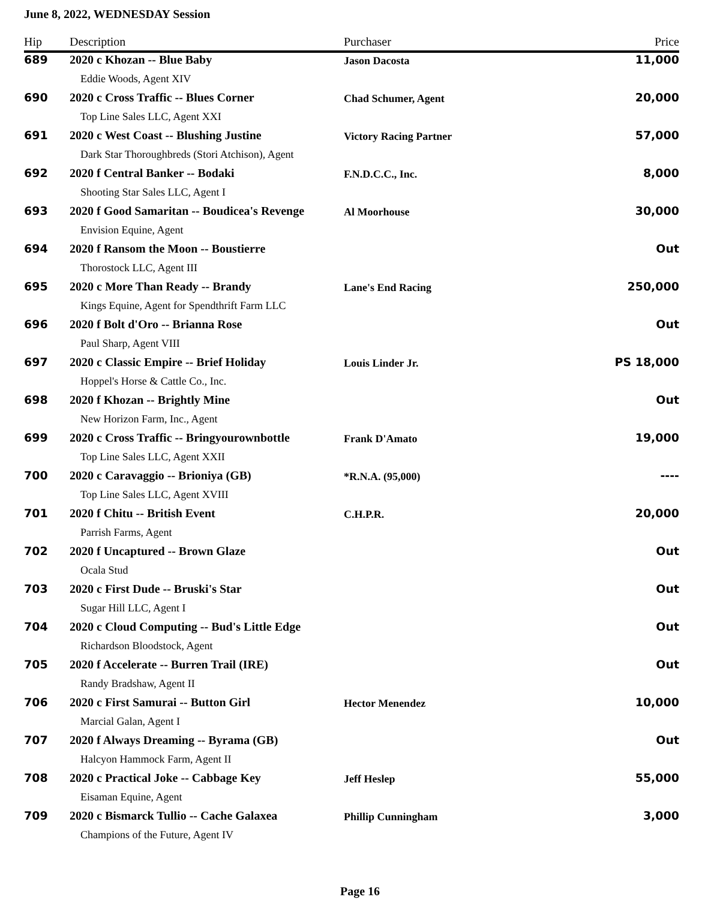June 8, 2022, WEDNESDAY Session
| Hip | Description | Purchaser | Price |
| --- | --- | --- | --- |
| 689 | 2020 c Khozan -- Blue Baby | Jason Dacosta | 11,000 |
| | Eddie Woods, Agent XIV | | |
| 690 | 2020 c Cross Traffic -- Blues Corner | Chad Schumer, Agent | 20,000 |
| | Top Line Sales LLC, Agent XXI | | |
| 691 | 2020 c West Coast -- Blushing Justine | Victory Racing Partner | 57,000 |
| | Dark Star Thoroughbreds (Stori Atchison), Agent | | |
| 692 | 2020 f Central Banker -- Bodaki | F.N.D.C.C., Inc. | 8,000 |
| | Shooting Star Sales LLC, Agent I | | |
| 693 | 2020 f Good Samaritan -- Boudicea's Revenge | Al Moorhouse | 30,000 |
| | Envision Equine, Agent | | |
| 694 | 2020 f Ransom the Moon -- Boustierre | | Out |
| | Thorostock LLC, Agent III | | |
| 695 | 2020 c More Than Ready -- Brandy | Lane's End Racing | 250,000 |
| | Kings Equine, Agent for Spendthrift Farm LLC | | |
| 696 | 2020 f Bolt d'Oro -- Brianna Rose | | Out |
| | Paul Sharp, Agent VIII | | |
| 697 | 2020 c Classic Empire -- Brief Holiday | Louis Linder Jr. | PS 18,000 |
| | Hoppel's Horse & Cattle Co., Inc. | | |
| 698 | 2020 f Khozan -- Brightly Mine | | Out |
| | New Horizon Farm, Inc., Agent | | |
| 699 | 2020 c Cross Traffic -- Bringyourownbottle | Frank D'Amato | 19,000 |
| | Top Line Sales LLC, Agent XXII | | |
| 700 | 2020 c Caravaggio -- Brioniya (GB) | *R.N.A. (95,000) | ---- |
| | Top Line Sales LLC, Agent XVIII | | |
| 701 | 2020 f Chitu -- British Event | C.H.P.R. | 20,000 |
| | Parrish Farms, Agent | | |
| 702 | 2020 f Uncaptured -- Brown Glaze | | Out |
| | Ocala Stud | | |
| 703 | 2020 c First Dude -- Bruski's Star | | Out |
| | Sugar Hill LLC, Agent I | | |
| 704 | 2020 c Cloud Computing -- Bud's Little Edge | | Out |
| | Richardson Bloodstock, Agent | | |
| 705 | 2020 f Accelerate -- Burren Trail (IRE) | | Out |
| | Randy Bradshaw, Agent II | | |
| 706 | 2020 c First Samurai -- Button Girl | Hector Menendez | 10,000 |
| | Marcial Galan, Agent I | | |
| 707 | 2020 f Always Dreaming -- Byrama (GB) | | Out |
| | Halcyon Hammock Farm, Agent II | | |
| 708 | 2020 c Practical Joke -- Cabbage Key | Jeff Heslep | 55,000 |
| | Eisaman Equine, Agent | | |
| 709 | 2020 c Bismarck Tullio -- Cache Galaxea | Phillip Cunningham | 3,000 |
| | Champions of the Future, Agent IV | | |
Page 16